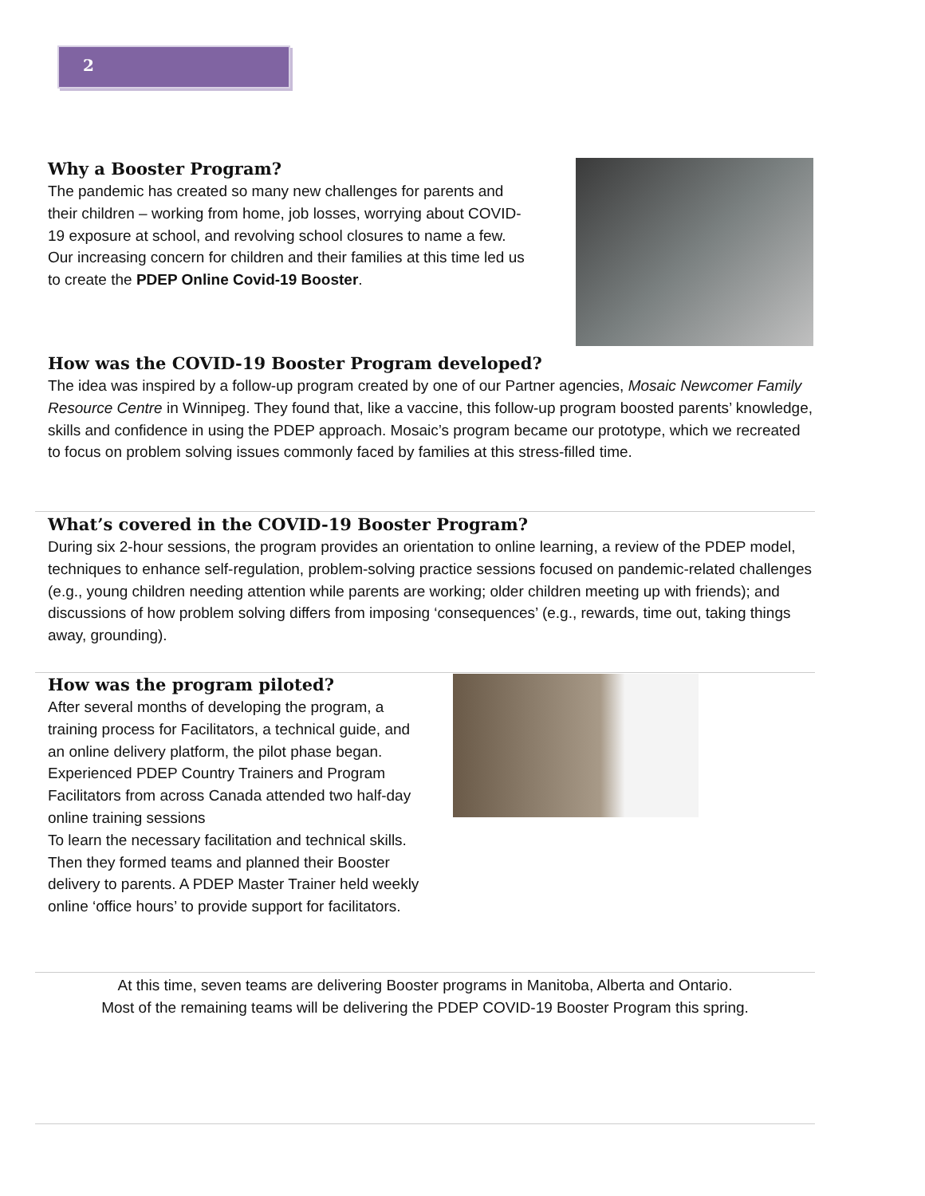2
Why a Booster Program?
The pandemic has created so many new challenges for parents and their children – working from home, job losses, worrying about COVID-19 exposure at school, and revolving school closures to name a few. Our increasing concern for children and their families at this time led us to create the PDEP Online Covid-19 Booster.
How was the COVID-19 Booster Program developed?
The idea was inspired by a follow-up program created by one of our Partner agencies, Mosaic Newcomer Family Resource Centre in Winnipeg. They found that, like a vaccine, this follow-up program boosted parents’ knowledge, skills and confidence in using the PDEP approach. Mosaic’s program became our prototype, which we recreated to focus on problem solving issues commonly faced by families at this stress-filled time.
What’s covered in the COVID-19 Booster Program?
During six 2-hour sessions, the program provides an orientation to online learning, a review of the PDEP model, techniques to enhance self-regulation, problem-solving practice sessions focused on pandemic-related challenges (e.g., young children needing attention while parents are working; older children meeting up with friends); and discussions of how problem solving differs from imposing ‘consequences’ (e.g., rewards, time out, taking things away, grounding).
How was the program piloted?
After several months of developing the program, a training process for Facilitators, a technical guide, and an online delivery platform, the pilot phase began. Experienced PDEP Country Trainers and Program Facilitators from across Canada attended two half-day online training sessions
To learn the necessary facilitation and technical skills. Then they formed teams and planned their Booster delivery to parents. A PDEP Master Trainer held weekly online ‘office hours’ to provide support for facilitators.
At this time, seven teams are delivering Booster programs in Manitoba, Alberta and Ontario.
Most of the remaining teams will be delivering the PDEP COVID-19 Booster Program this spring.